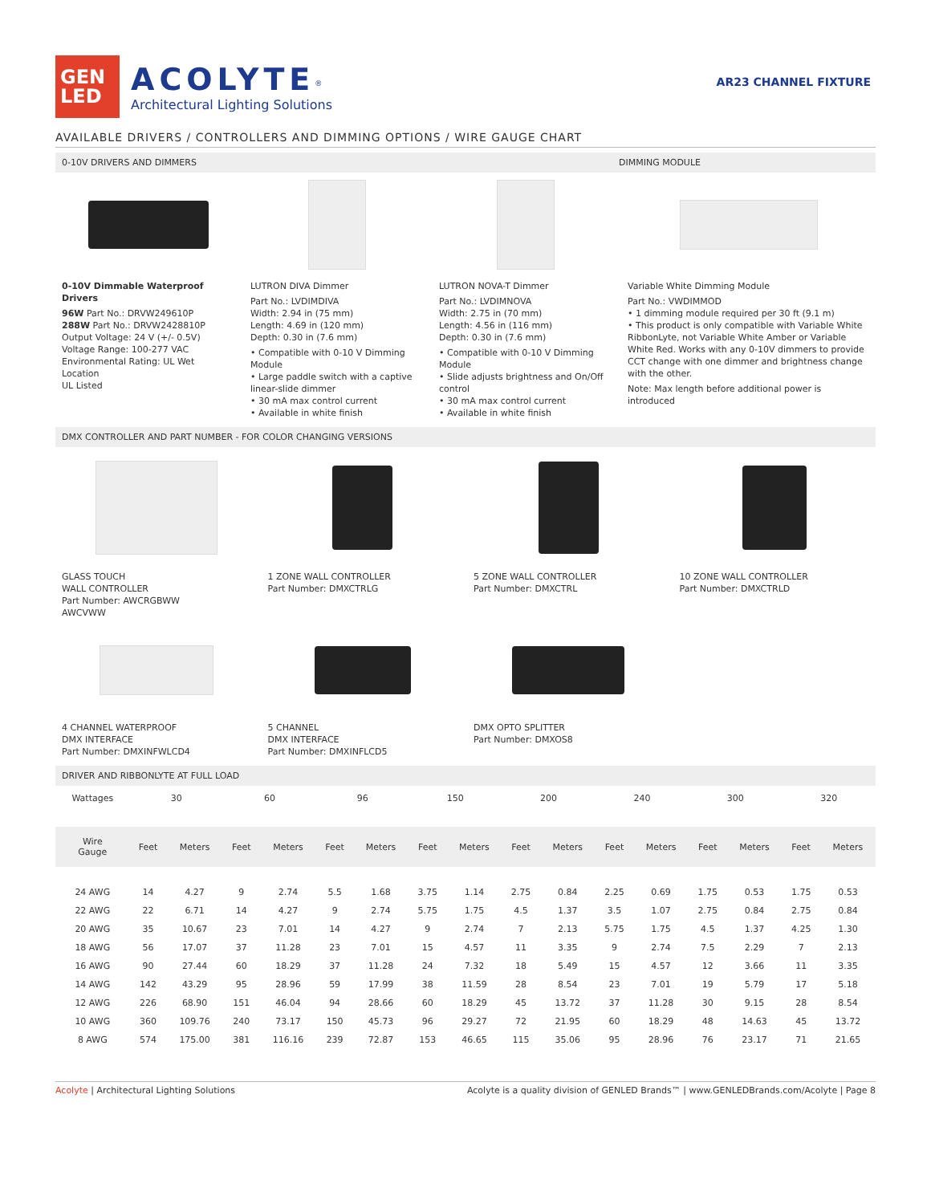GEN
LED
ACOLYTE<sup>®</sup>
Architectural Lighting Solutions
AR23 CHANNEL FIXTURE
AVAILABLE DRIVERS / CONTROLLERS AND DIMMING OPTIONS / WIRE GAUGE CHART
0-10V DRIVERS AND DIMMERS DIMMING MODULE
0-10V Dimmable Waterproof Drivers
96W Part No.: DRVW249610P
288W Part No.: DRVW2428810P
Output Voltage: 24 V (+/- 0.5V)
Voltage Range: 100-277 VAC
Environmental Rating: UL Wet Location
UL Listed
LUTRON DIVA Dimmer
Part No.: LVDIMDIVA
Width: 2.94 in (75 mm)
Length: 4.69 in (120 mm)
Depth: 0.30 in (7.6 mm)
• Compatible with 0-10 V Dimming Module
• Large paddle switch with a captive linear-slide dimmer
• 30 mA max control current
• Available in white finish
LUTRON NOVA-T Dimmer
Part No.: LVDIMNOVA
Width: 2.75 in (70 mm)
Length: 4.56 in (116 mm)
Depth: 0.30 in (7.6 mm)
• Compatible with 0-10 V Dimming Module
• Slide adjusts brightness and On/Off control
• 30 mA max control current
• Available in white finish
Variable White Dimming Module
Part No.: VWDIMMOD
• 1 dimming module required per 30 ft (9.1 m)
• This product is only compatible with Variable White RibbonLyte, not Variable White Amber or Variable White Red. Works with any 0-10V dimmers to provide CCT change with one dimmer and brightness change with the other.
Note: Max length before additional power is introduced
DMX CONTROLLER AND PART NUMBER - FOR COLOR CHANGING VERSIONS
GLASS TOUCH
WALL CONTROLLER
Part Number: AWCRGBWW
AWCVWW
1 ZONE WALL CONTROLLER
Part Number: DMXCTRLG
5 ZONE WALL CONTROLLER
Part Number: DMXCTRL
10 ZONE WALL CONTROLLER
Part Number: DMXCTRLD
4 CHANNEL WATERPROOF
DMX INTERFACE
Part Number: DMXINFWLCD4
5 CHANNEL
DMX INTERFACE
Part Number: DMXINFLCD5
DMX OPTO SPLITTER
Part Number: DMXOS8
DRIVER AND RIBBONLYTE AT FULL LOAD
| Wattages | 30 | | 60 | | 96 | | 150 | | 200 | | 240 | | 300 | | 320 | |
| --- | --- | --- | --- | --- | --- | --- | --- | --- | --- | --- | --- | --- | --- | --- | --- | --- |
| Wire Gauge | Feet | Meters | Feet | Meters | Feet | Meters | Feet | Meters | Feet | Meters | Feet | Meters | Feet | Meters | Feet | Meters |
| 24 AWG | 14 | 4.27 | 9 | 2.74 | 5.5 | 1.68 | 3.75 | 1.14 | 2.75 | 0.84 | 2.25 | 0.69 | 1.75 | 0.53 | 1.75 | 0.53 |
| 22 AWG | 22 | 6.71 | 14 | 4.27 | 9 | 2.74 | 5.75 | 1.75 | 4.5 | 1.37 | 3.5 | 1.07 | 2.75 | 0.84 | 2.75 | 0.84 |
| 20 AWG | 35 | 10.67 | 23 | 7.01 | 14 | 4.27 | 9 | 2.74 | 7 | 2.13 | 5.75 | 1.75 | 4.5 | 1.37 | 4.25 | 1.30 |
| 18 AWG | 56 | 17.07 | 37 | 11.28 | 23 | 7.01 | 15 | 4.57 | 11 | 3.35 | 9 | 2.74 | 7.5 | 2.29 | 7 | 2.13 |
| 16 AWG | 90 | 27.44 | 60 | 18.29 | 37 | 11.28 | 24 | 7.32 | 18 | 5.49 | 15 | 4.57 | 12 | 3.66 | 11 | 3.35 |
| 14 AWG | 142 | 43.29 | 95 | 28.96 | 59 | 17.99 | 38 | 11.59 | 28 | 8.54 | 23 | 7.01 | 19 | 5.79 | 17 | 5.18 |
| 12 AWG | 226 | 68.90 | 151 | 46.04 | 94 | 28.66 | 60 | 18.29 | 45 | 13.72 | 37 | 11.28 | 30 | 9.15 | 28 | 8.54 |
| 10 AWG | 360 | 109.76 | 240 | 73.17 | 150 | 45.73 | 96 | 29.27 | 72 | 21.95 | 60 | 18.29 | 48 | 14.63 | 45 | 13.72 |
| 8 AWG | 574 | 175.00 | 381 | 116.16 | 239 | 72.87 | 153 | 46.65 | 115 | 35.06 | 95 | 28.96 | 76 | 23.17 | 71 | 21.65 |
Acolyte | Architectural Lighting Solutions Acolyte is a quality division of GENLED Brands™ | www.GENLEDBrands.com/Acolyte | Page 8